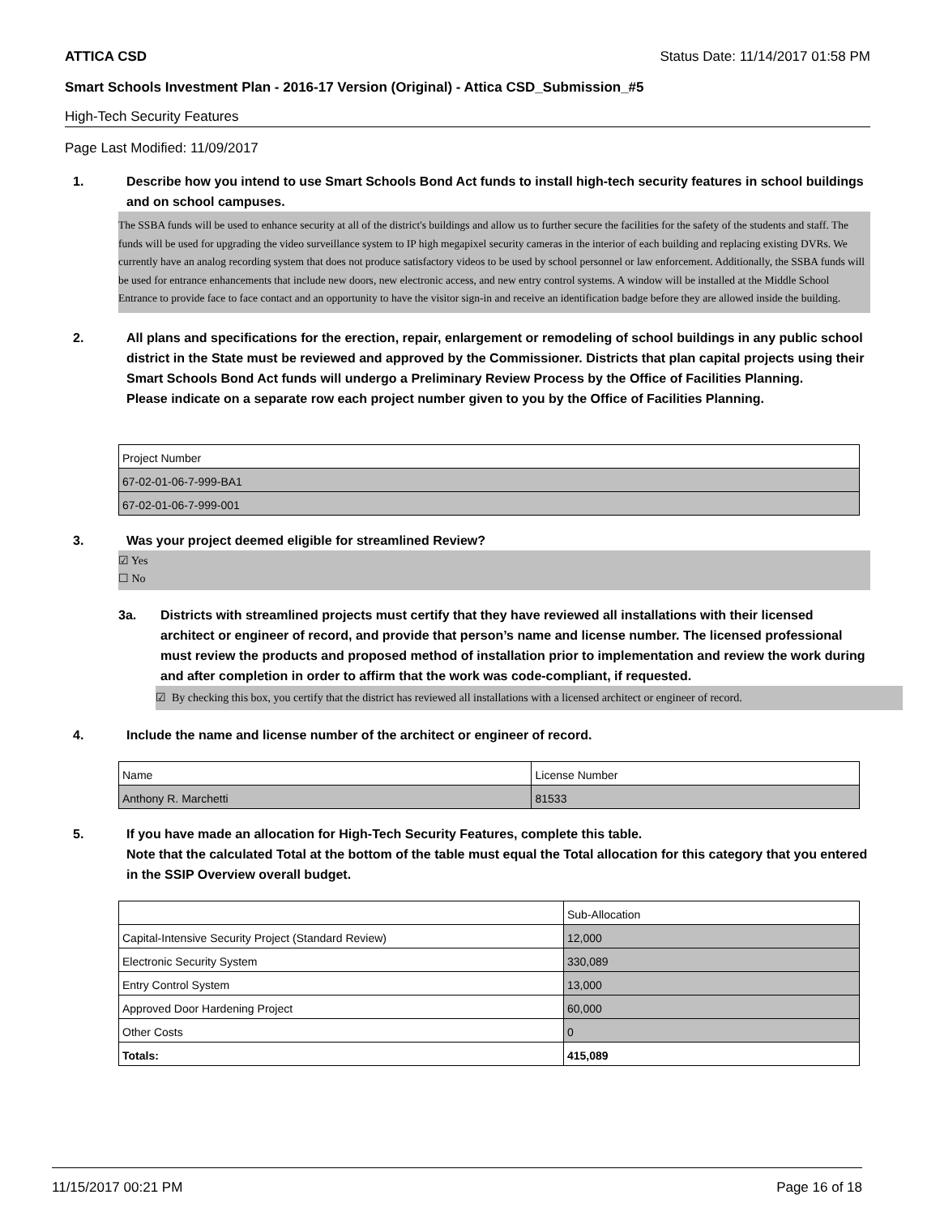ATTICA CSD Status Date: 11/14/2017 01:58 PM
Smart Schools Investment Plan - 2016-17 Version (Original) - Attica CSD_Submission_#5
High-Tech Security Features
Page Last Modified: 11/09/2017
1. Describe how you intend to use Smart Schools Bond Act funds to install high-tech security features in school buildings and on school campuses.
The SSBA funds will be used to enhance security at all of the district's buildings and allow us to further secure the facilities for the safety of the students and staff. The funds will be used for upgrading the video surveillance system to IP high megapixel security cameras in the interior of each building and replacing existing DVRs. We currently have an analog recording system that does not produce satisfactory videos to be used by school personnel or law enforcement. Additionally, the SSBA funds will be used for entrance enhancements that include new doors, new electronic access, and new entry control systems. A window will be installed at the Middle School Entrance to provide face to face contact and an opportunity to have the visitor sign-in and receive an identification badge before they are allowed inside the building.
2. All plans and specifications for the erection, repair, enlargement or remodeling of school buildings in any public school district in the State must be reviewed and approved by the Commissioner. Districts that plan capital projects using their Smart Schools Bond Act funds will undergo a Preliminary Review Process by the Office of Facilities Planning.
Please indicate on a separate row each project number given to you by the Office of Facilities Planning.
| Project Number |
| 67-02-01-06-7-999-BA1 |
| 67-02-01-06-7-999-001 |
3. Was your project deemed eligible for streamlined Review?
☑ Yes
☐ No
3a. Districts with streamlined projects must certify that they have reviewed all installations with their licensed architect or engineer of record, and provide that person’s name and license number. The licensed professional must review the products and proposed method of installation prior to implementation and review the work during and after completion in order to affirm that the work was code-compliant, if requested.
☑ By checking this box, you certify that the district has reviewed all installations with a licensed architect or engineer of record.
4. Include the name and license number of the architect or engineer of record.
| Name | License Number |
| Anthony R. Marchetti | 81533 |
5. If you have made an allocation for High-Tech Security Features, complete this table.
Note that the calculated Total at the bottom of the table must equal the Total allocation for this category that you entered in the SSIP Overview overall budget.
| | Sub-Allocation |
| Capital-Intensive Security Project (Standard Review) | 12,000 |
| Electronic Security System | 330,089 |
| Entry Control System | 13,000 |
| Approved Door Hardening Project | 60,000 |
| Other Costs | 0 |
| Totals: | 415,089 |
11/15/2017 00:21 PM Page 16 of 18